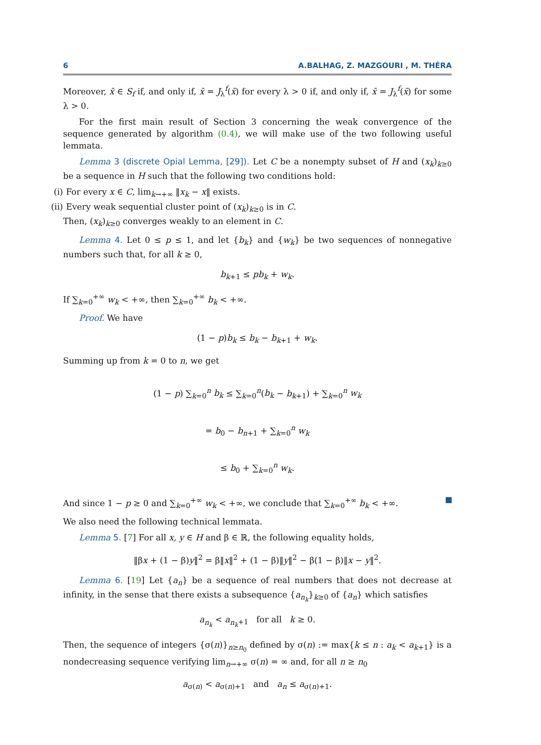6 A.BALHAG, Z. MAZGOURI , M. THÉRA
Moreover, x̄ ∈ S<sub>f</sub> if, and only if, x̄ = J<sub>λ</sub><sup>f</sup>(x̄) for every λ > 0 if, and only if, x̄ = J<sub>λ</sub><sup>f</sup>(x̄) for some λ > 0.
For the first main result of Section 3 concerning the weak convergence of the sequence generated by algorithm (0.4), we will make use of the two following useful lemmata.
Lemma 3 (discrete Opial Lemma, [29]). Let C be a nonempty subset of H and (x<sub>k</sub>)<sub>k≥0</sub> be a sequence in H such that the following two conditions hold:
(i) For every x ∈ C, lim<sub>k→+∞</sub> ‖x<sub>k</sub> − x‖ exists.
(ii) Every weak sequential cluster point of (x<sub>k</sub>)<sub>k≥0</sub> is in C.
Then, (x<sub>k</sub>)<sub>k≥0</sub> converges weakly to an element in C.
Lemma 4. Let 0 ≤ p ≤ 1, and let {b<sub>k</sub>} and {w<sub>k</sub>} be two sequences of nonnegative numbers such that, for all k ≥ 0,
b<sub>k+1</sub> ≤ pb<sub>k</sub> + w<sub>k</sub>.
If ∑<sub>k=0</sub><sup>+∞</sup> w<sub>k</sub> < +∞, then ∑<sub>k=0</sub><sup>+∞</sup> b<sub>k</sub> < +∞.
Proof. We have
(1 − p)b<sub>k</sub> ≤ b<sub>k</sub> − b<sub>k+1</sub> + w<sub>k</sub>.
Summing up from k = 0 to n, we get
(1 − p) ∑<sub>k=0</sub><sup>n</sup> b<sub>k</sub> ≤ ∑<sub>k=0</sub><sup>n</sup>(b<sub>k</sub> − b<sub>k+1</sub>) + ∑<sub>k=0</sub><sup>n</sup> w<sub>k</sub>
= b<sub>0</sub> − b<sub>n+1</sub> + ∑<sub>k=0</sub><sup>n</sup> w<sub>k</sub>
≤ b<sub>0</sub> + ∑<sub>k=0</sub><sup>n</sup> w<sub>k</sub>.
And since 1 − p ≥ 0 and ∑<sub>k=0</sub><sup>+∞</sup> w<sub>k</sub> < +∞, we conclude that ∑<sub>k=0</sub><sup>+∞</sup> b<sub>k</sub> < +∞.
We also need the following technical lemmata.
Lemma 5. [7] For all x, y ∈ H and β ∈ ℝ, the following equality holds,
‖βx + (1 − β)y‖<sup>2</sup> = β‖x‖<sup>2</sup> + (1 − β)‖y‖<sup>2</sup> − β(1 − β)‖x − y‖<sup>2</sup>.
Lemma 6. [19] Let {a<sub>n</sub>} be a sequence of real numbers that does not decrease at infinity, in the sense that there exists a subsequence {a<sub>n<sub>k</sub></sub>}<sub>k≥0</sub> of {a<sub>n</sub>} which satisfies
a<sub>n<sub>k</sub></sub> < a<sub>n<sub>k</sub>+1</sub> for all k ≥ 0.
Then, the sequence of integers {σ(n)}<sub>n≥n<sub>0</sub></sub> defined by σ(n) := max{k ≤ n : a<sub>k</sub> < a<sub>k+1</sub>} is a nondecreasing sequence verifying lim<sub>n→+∞</sub> σ(n) = ∞ and, for all n ≥ n<sub>0</sub>
a<sub>σ(n)</sub> < a<sub>σ(n)+1</sub> and a<sub>n</sub> ≤ a<sub>σ(n)+1</sub>.